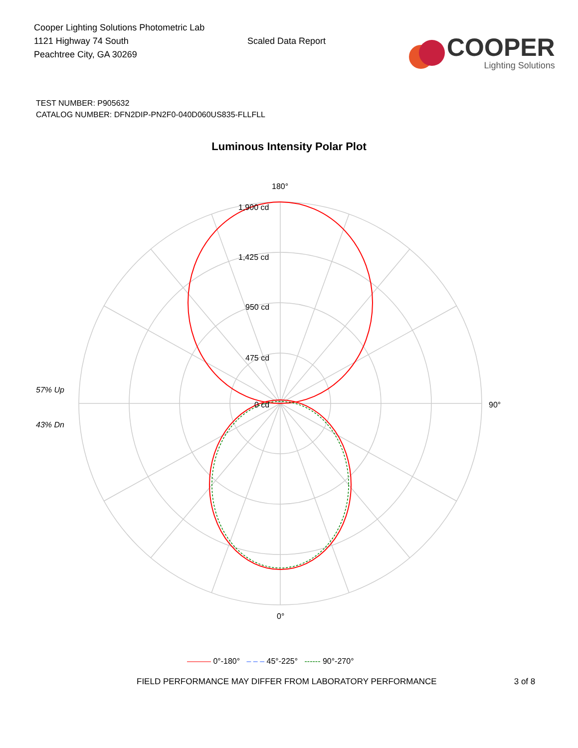Cooper Lighting Solutions Photometric Lab
1121 Highway 74 South
Peachtree City, GA 30269
Scaled Data Report
COOPER
Lighting Solutions
TEST NUMBER: P905632
CATALOG NUMBER: DFN2DIP-PN2F0-040D060US835-FLLFLL
Luminous Intensity Polar Plot
180°
1,900 cd
1,425 cd
950 cd
475 cd
0 cd
57% Up
43% Dn
90°
0°
——— 0°-180° – – – 45°-225° ------ 90°-270°
FIELD PERFORMANCE MAY DIFFER FROM LABORATORY PERFORMANCE 3 of 8